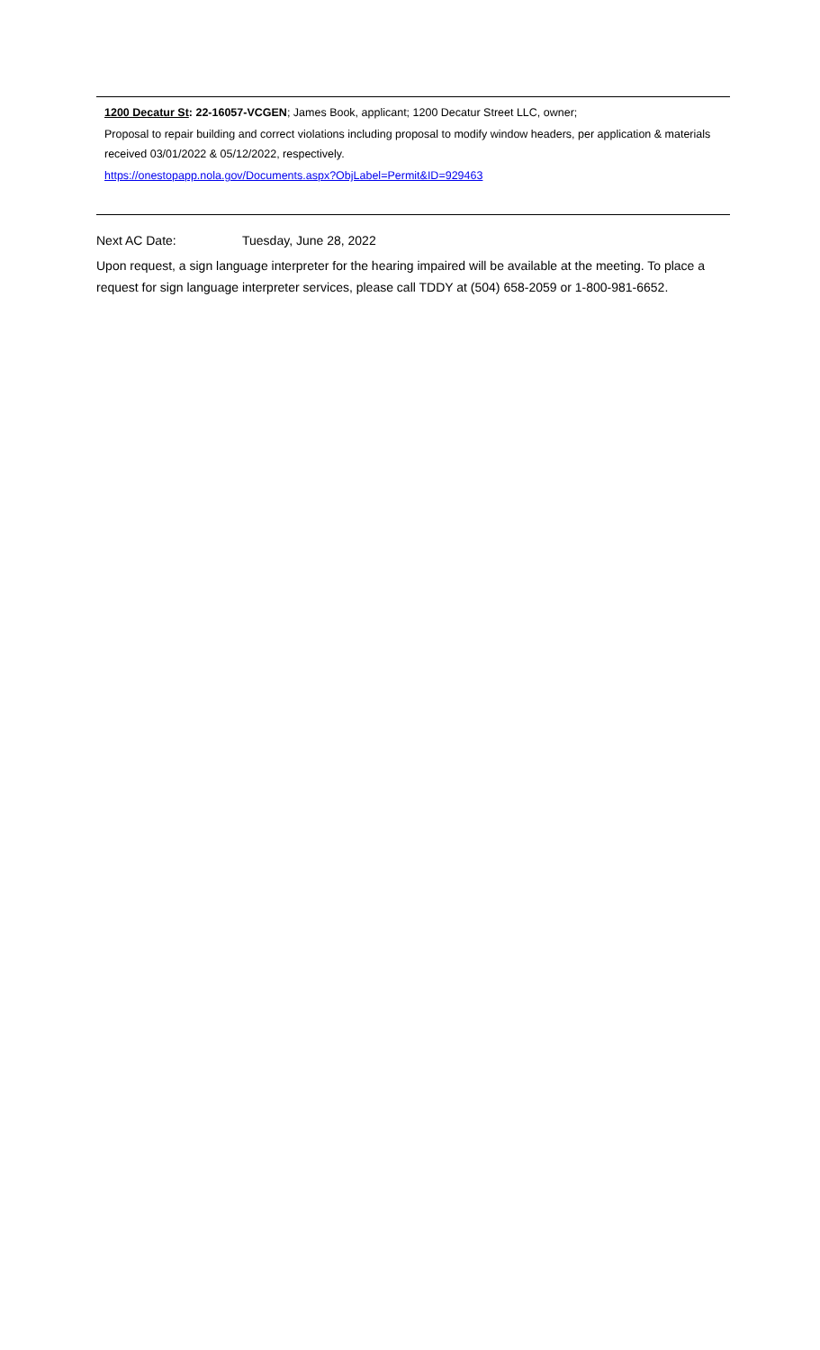1200 Decatur St: 22-16057-VCGEN; James Book, applicant; 1200 Decatur Street LLC, owner;
Proposal to repair building and correct violations including proposal to modify window headers, per application & materials received 03/01/2022 & 05/12/2022, respectively.
https://onestopapp.nola.gov/Documents.aspx?ObjLabel=Permit&ID=929463
Next AC Date: Tuesday, June 28, 2022
Upon request, a sign language interpreter for the hearing impaired will be available at the meeting. To place a request for sign language interpreter services, please call TDDY at (504) 658-2059 or 1-800-981-6652.